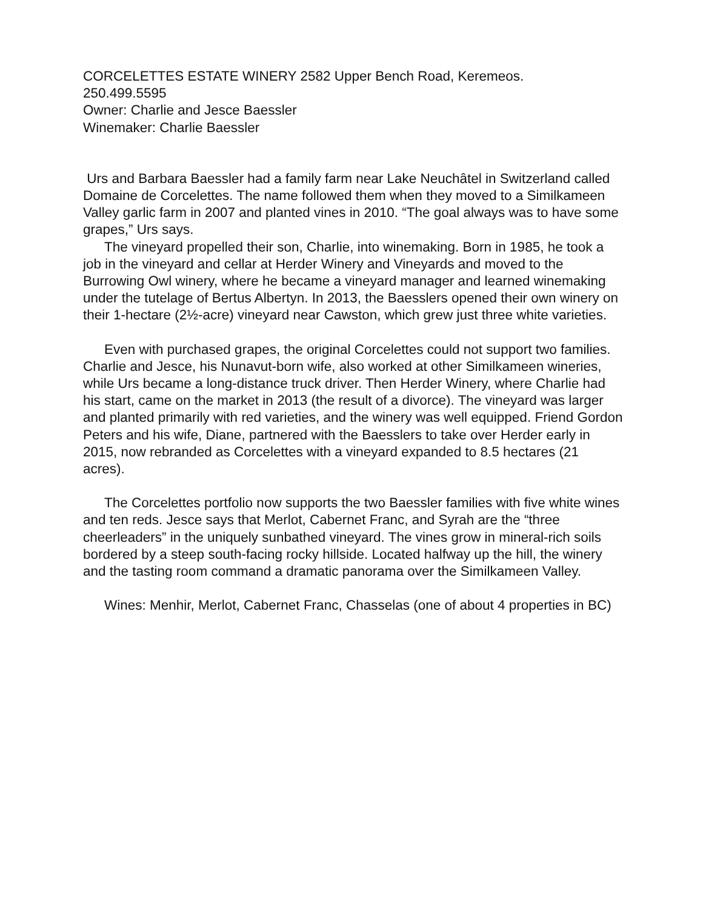CORCELETTES ESTATE WINERY 2582 Upper Bench Road, Keremeos.
250.499.5595
Owner: Charlie and Jesce Baessler
Winemaker: Charlie Baessler
Urs and Barbara Baessler had a family farm near Lake Neuchâtel in Switzerland called Domaine de Corcelettes. The name followed them when they moved to a Similkameen Valley garlic farm in 2007 and planted vines in 2010. “The goal always was to have some grapes,” Urs says.
The vineyard propelled their son, Charlie, into winemaking. Born in 1985, he took a job in the vineyard and cellar at Herder Winery and Vineyards and moved to the Burrowing Owl winery, where he became a vineyard manager and learned winemaking under the tutelage of Bertus Albertyn. In 2013, the Baesslers opened their own winery on their 1-hectare (2½-acre) vineyard near Cawston, which grew just three white varieties.
Even with purchased grapes, the original Corcelettes could not support two families. Charlie and Jesce, his Nunavut-born wife, also worked at other Similkameen wineries, while Urs became a long-distance truck driver. Then Herder Winery, where Charlie had his start, came on the market in 2013 (the result of a divorce). The vineyard was larger and planted primarily with red varieties, and the winery was well equipped. Friend Gordon Peters and his wife, Diane, partnered with the Baesslers to take over Herder early in 2015, now rebranded as Corcelettes with a vineyard expanded to 8.5 hectares (21 acres).
The Corcelettes portfolio now supports the two Baessler families with five white wines and ten reds. Jesce says that Merlot, Cabernet Franc, and Syrah are the “three cheerleaders” in the uniquely sunbathed vineyard. The vines grow in mineral-rich soils bordered by a steep south-facing rocky hillside. Located halfway up the hill, the winery and the tasting room command a dramatic panorama over the Similkameen Valley.
Wines: Menhir, Merlot, Cabernet Franc, Chasselas (one of about 4 properties in BC)